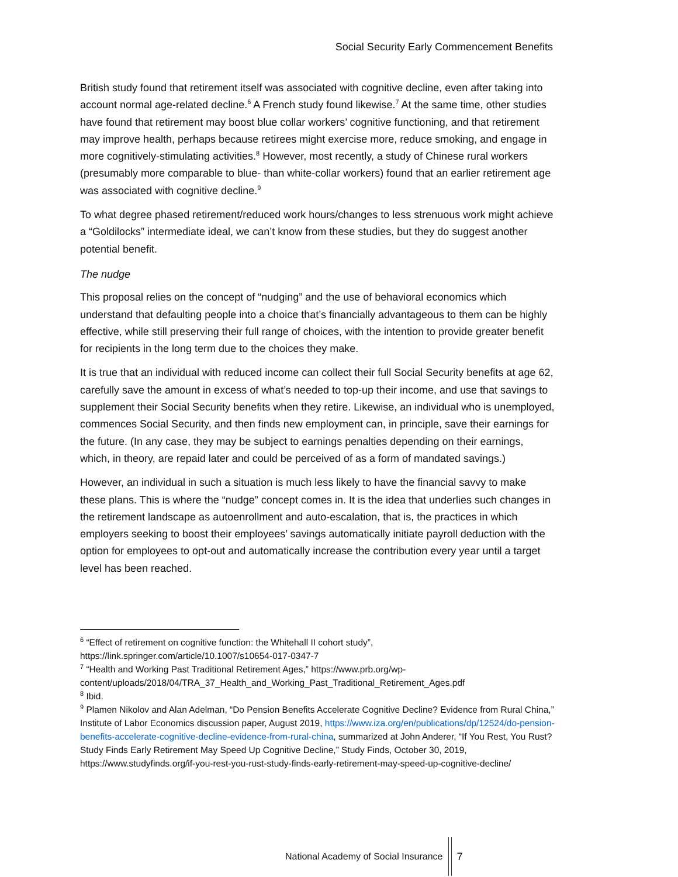Social Security Early Commencement Benefits
British study found that retirement itself was associated with cognitive decline, even after taking into account normal age-related decline.<sup>6</sup> A French study found likewise.<sup>7</sup> At the same time, other studies have found that retirement may boost blue collar workers’ cognitive functioning, and that retirement may improve health, perhaps because retirees might exercise more, reduce smoking, and engage in more cognitively-stimulating activities.<sup>8</sup> However, most recently, a study of Chinese rural workers (presumably more comparable to blue- than white-collar workers) found that an earlier retirement age was associated with cognitive decline.<sup>9</sup>
To what degree phased retirement/reduced work hours/changes to less strenuous work might achieve a “Goldilocks” intermediate ideal, we can’t know from these studies, but they do suggest another potential benefit.
The nudge
This proposal relies on the concept of “nudging” and the use of behavioral economics which understand that defaulting people into a choice that’s financially advantageous to them can be highly effective, while still preserving their full range of choices, with the intention to provide greater benefit for recipients in the long term due to the choices they make.
It is true that an individual with reduced income can collect their full Social Security benefits at age 62, carefully save the amount in excess of what’s needed to top-up their income, and use that savings to supplement their Social Security benefits when they retire. Likewise, an individual who is unemployed, commences Social Security, and then finds new employment can, in principle, save their earnings for the future. (In any case, they may be subject to earnings penalties depending on their earnings, which, in theory, are repaid later and could be perceived of as a form of mandated savings.)
However, an individual in such a situation is much less likely to have the financial savvy to make these plans. This is where the “nudge” concept comes in. It is the idea that underlies such changes in the retirement landscape as autoenrollment and auto-escalation, that is, the practices in which employers seeking to boost their employees’ savings automatically initiate payroll deduction with the option for employees to opt-out and automatically increase the contribution every year until a target level has been reached.
<sup>6</sup> “Effect of retirement on cognitive function: the Whitehall II cohort study”, https://link.springer.com/article/10.1007/s10654-017-0347-7
<sup>7</sup> “Health and Working Past Traditional Retirement Ages,” https://www.prb.org/wp-content/uploads/2018/04/TRA_37_Health_and_Working_Past_Traditional_Retirement_Ages.pdf
<sup>8</sup> Ibid.
<sup>9</sup> Plamen Nikolov and Alan Adelman, “Do Pension Benefits Accelerate Cognitive Decline? Evidence from Rural China,” Institute of Labor Economics discussion paper, August 2019, https://www.iza.org/en/publications/dp/12524/do-pension-benefits-accelerate-cognitive-decline-evidence-from-rural-china, summarized at John Anderer, “If You Rest, You Rust? Study Finds Early Retirement May Speed Up Cognitive Decline,” Study Finds, October 30, 2019, https://www.studyfinds.org/if-you-rest-you-rust-study-finds-early-retirement-may-speed-up-cognitive-decline/
National Academy of Social Insurance
7